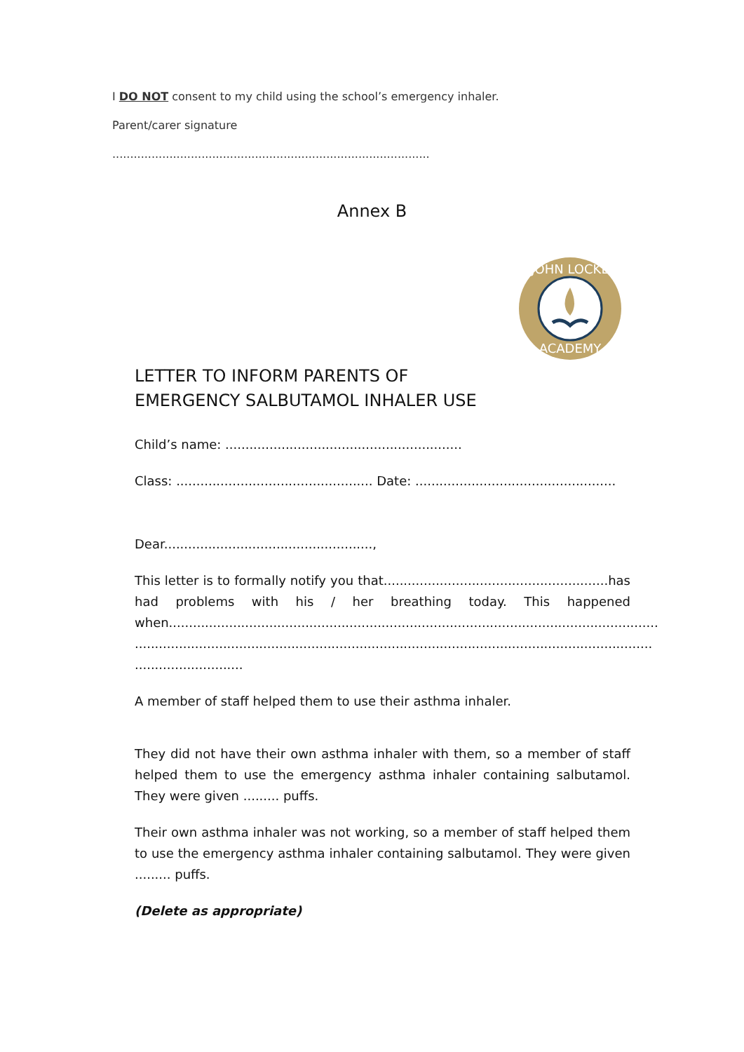I DO NOT consent to my child using the school’s emergency inhaler.
Parent/carer signature
.........................................................................................
Annex B
JOHN LOCKE
ACADEMY
LETTER TO INFORM PARENTS OF
EMERGENCY SALBUTAMOL INHALER USE
Child’s name: ...........................................................
Class: ................................................. Date: ..................................................
Dear....................................................,
This letter is to formally notify you that........................................................has had problems with his / her breathing today. This happened when..........................................................................................................................
.................................................................................................................................
...........................
A member of staff helped them to use their asthma inhaler.
They did not have their own asthma inhaler with them, so a member of staff helped them to use the emergency asthma inhaler containing salbutamol. They were given ......... puffs.
Their own asthma inhaler was not working, so a member of staff helped them to use the emergency asthma inhaler containing salbutamol. They were given ......... puffs.
(Delete as appropriate)